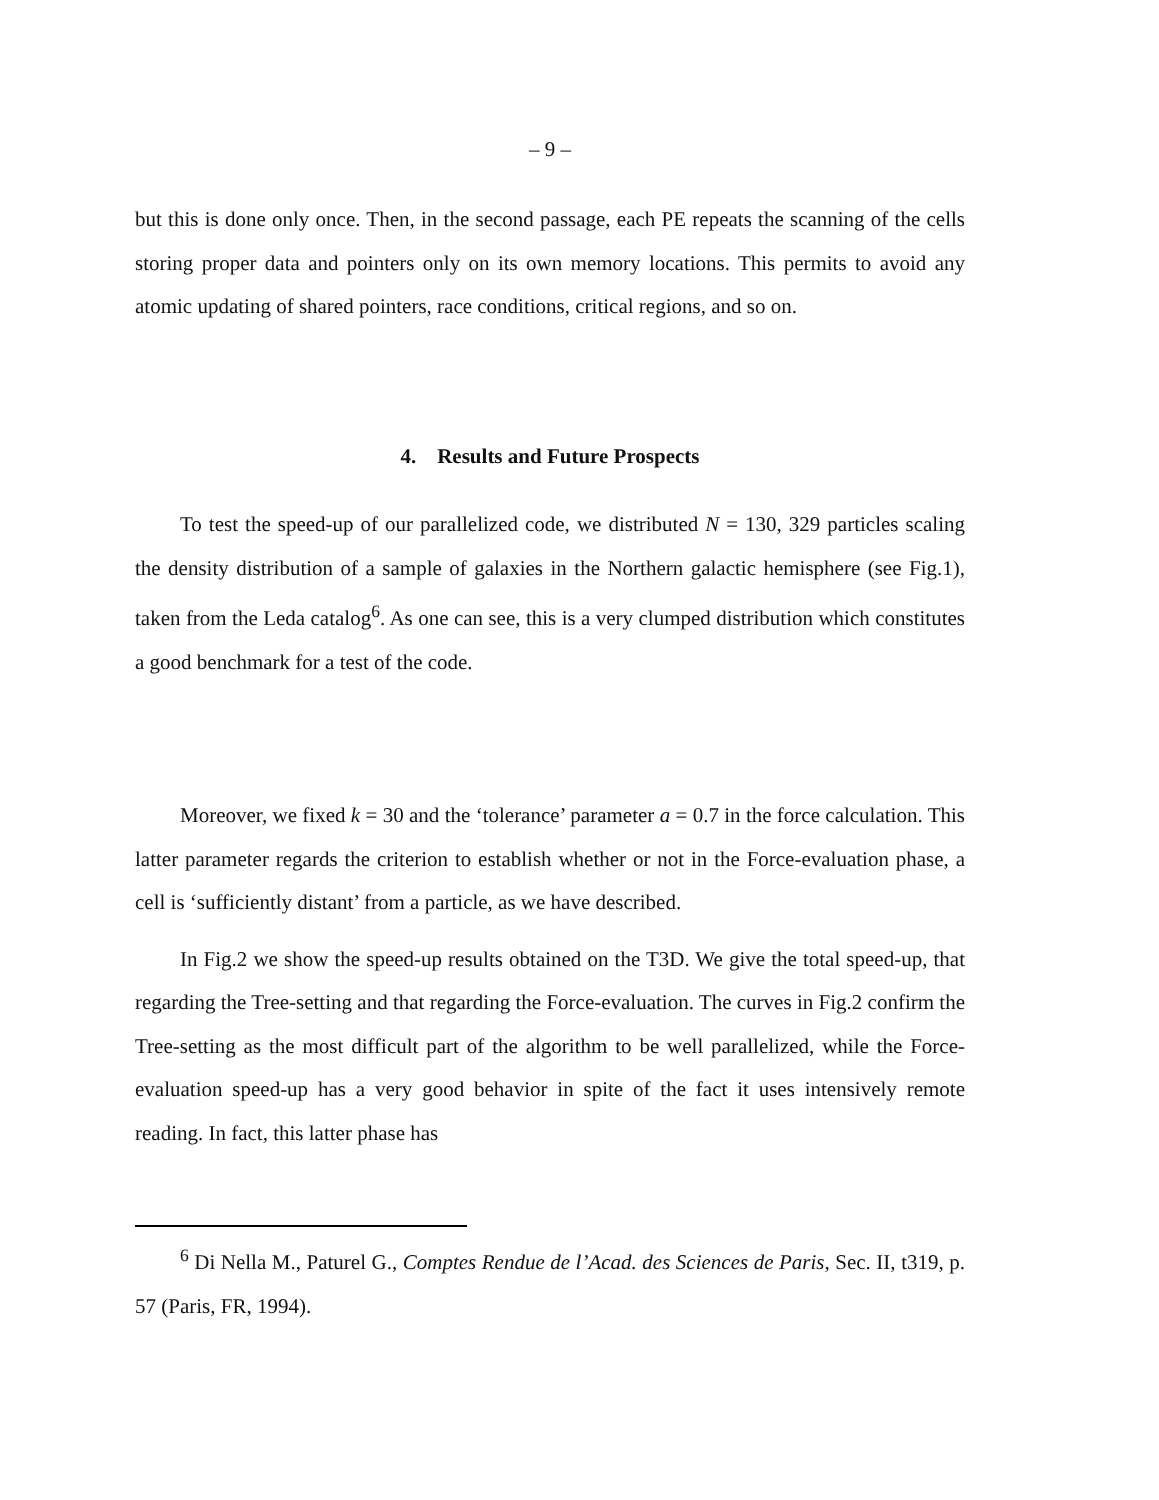– 9 –
but this is done only once. Then, in the second passage, each PE repeats the scanning of the cells storing proper data and pointers only on its own memory locations. This permits to avoid any atomic updating of shared pointers, race conditions, critical regions, and so on.
4. Results and Future Prospects
To test the speed-up of our parallelized code, we distributed N = 130, 329 particles scaling the density distribution of a sample of galaxies in the Northern galactic hemisphere (see Fig.1), taken from the Leda catalog<sup>6</sup>. As one can see, this is a very clumped distribution which constitutes a good benchmark for a test of the code.
Moreover, we fixed k = 30 and the ‘tolerance’ parameter a = 0.7 in the force calculation. This latter parameter regards the criterion to establish whether or not in the Force-evaluation phase, a cell is ‘sufficiently distant’ from a particle, as we have described.
In Fig.2 we show the speed-up results obtained on the T3D. We give the total speed-up, that regarding the Tree-setting and that regarding the Force-evaluation. The curves in Fig.2 confirm the Tree-setting as the most difficult part of the algorithm to be well parallelized, while the Force-evaluation speed-up has a very good behavior in spite of the fact it uses intensively remote reading. In fact, this latter phase has
<sup>6</sup> Di Nella M., Paturel G., Comptes Rendue de l’Acad. des Sciences de Paris, Sec. II, t319, p. 57 (Paris, FR, 1994).